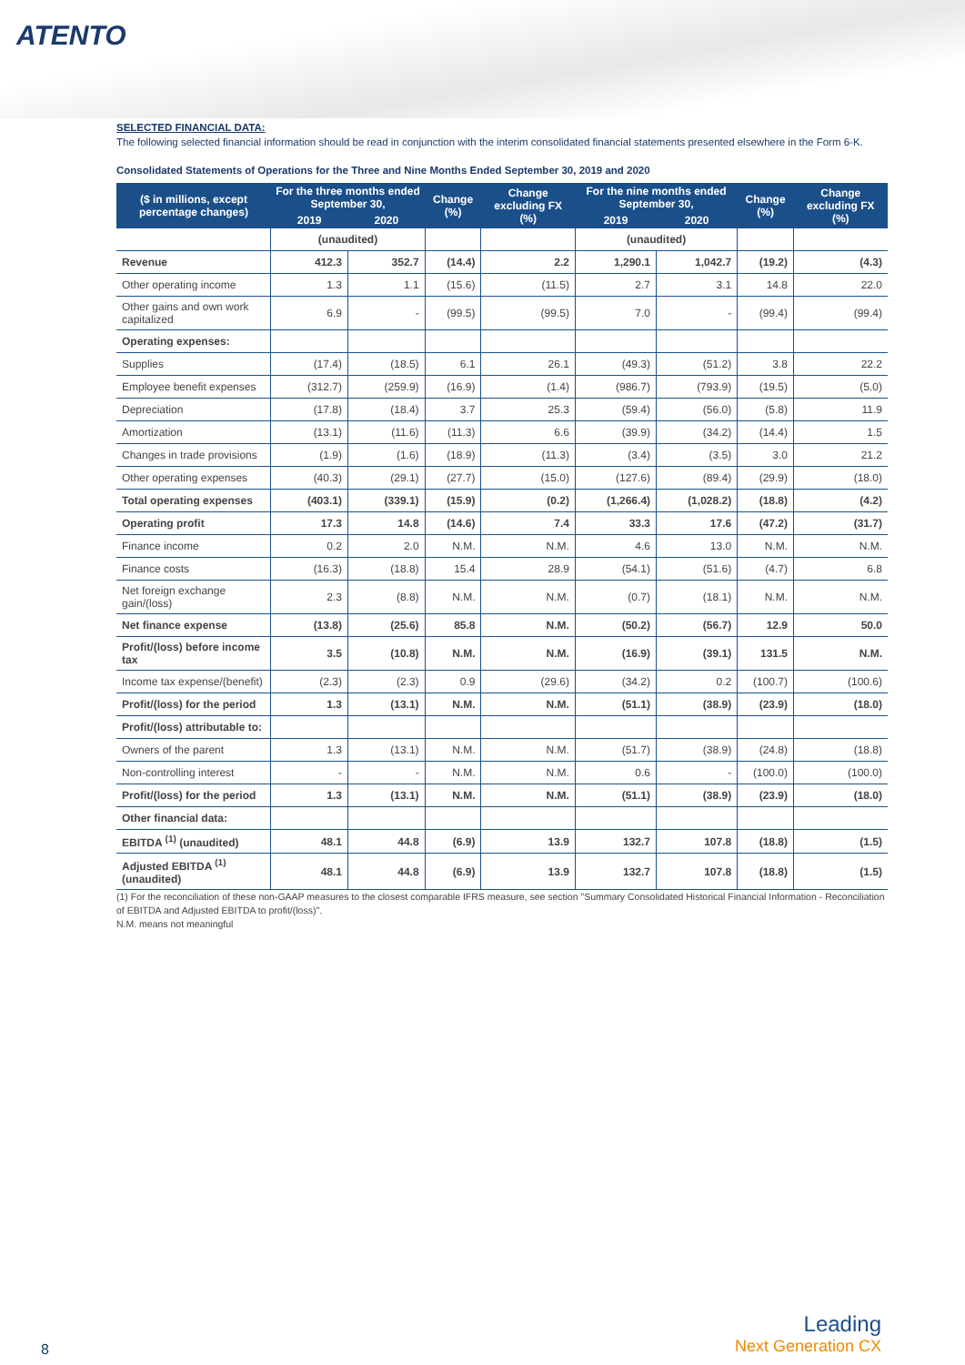ATENTO
SELECTED FINANCIAL DATA:
The following selected financial information should be read in conjunction with the interim consolidated financial statements presented elsewhere in the Form 6-K.
Consolidated Statements of Operations for the Three and Nine Months Ended September 30, 2019 and 2020
| ($ in millions, except percentage changes) | For the three months ended September 30, | | Change (%) | Change excluding FX (%) | For the nine months ended September 30, | | Change (%) | Change excluding FX (%) |
| --- | --- | --- | --- | --- | --- | --- | --- | --- |
| | 2019 | 2020 | | | 2019 | 2020 | | |
| | (unaudited) | | | | (unaudited) | | | |
| Revenue | 412.3 | 352.7 | (14.4) | 2.2 | 1,290.1 | 1,042.7 | (19.2) | (4.3) |
| Other operating income | 1.3 | 1.1 | (15.6) | (11.5) | 2.7 | 3.1 | 14.8 | 22.0 |
| Other gains and own work capitalized | 6.9 | - | (99.5) | (99.5) | 7.0 | - | (99.4) | (99.4) |
| Operating expenses: | | | | | | | | |
| Supplies | (17.4) | (18.5) | 6.1 | 26.1 | (49.3) | (51.2) | 3.8 | 22.2 |
| Employee benefit expenses | (312.7) | (259.9) | (16.9) | (1.4) | (986.7) | (793.9) | (19.5) | (5.0) |
| Depreciation | (17.8) | (18.4) | 3.7 | 25.3 | (59.4) | (56.0) | (5.8) | 11.9 |
| Amortization | (13.1) | (11.6) | (11.3) | 6.6 | (39.9) | (34.2) | (14.4) | 1.5 |
| Changes in trade provisions | (1.9) | (1.6) | (18.9) | (11.3) | (3.4) | (3.5) | 3.0 | 21.2 |
| Other operating expenses | (40.3) | (29.1) | (27.7) | (15.0) | (127.6) | (89.4) | (29.9) | (18.0) |
| Total operating expenses | (403.1) | (339.1) | (15.9) | (0.2) | (1,266.4) | (1,028.2) | (18.8) | (4.2) |
| Operating profit | 17.3 | 14.8 | (14.6) | 7.4 | 33.3 | 17.6 | (47.2) | (31.7) |
| Finance income | 0.2 | 2.0 | N.M. | N.M. | 4.6 | 13.0 | N.M. | N.M. |
| Finance costs | (16.3) | (18.8) | 15.4 | 28.9 | (54.1) | (51.6) | (4.7) | 6.8 |
| Net foreign exchange gain/(loss) | 2.3 | (8.8) | N.M. | N.M. | (0.7) | (18.1) | N.M. | N.M. |
| Net finance expense | (13.8) | (25.6) | 85.8 | N.M. | (50.2) | (56.7) | 12.9 | 50.0 |
| Profit/(loss) before income tax | 3.5 | (10.8) | N.M. | N.M. | (16.9) | (39.1) | 131.5 | N.M. |
| Income tax expense/(benefit) | (2.3) | (2.3) | 0.9 | (29.6) | (34.2) | 0.2 | (100.7) | (100.6) |
| Profit/(loss) for the period | 1.3 | (13.1) | N.M. | N.M. | (51.1) | (38.9) | (23.9) | (18.0) |
| Profit/(loss) attributable to: | | | | | | | | |
| Owners of the parent | 1.3 | (13.1) | N.M. | N.M. | (51.7) | (38.9) | (24.8) | (18.8) |
| Non-controlling interest | - | - | N.M. | N.M. | 0.6 | - | (100.0) | (100.0) |
| Profit/(loss) for the period | 1.3 | (13.1) | N.M. | N.M. | (51.1) | (38.9) | (23.9) | (18.0) |
| Other financial data: | | | | | | | | |
| EBITDA <sup>(1)</sup> (unaudited) | 48.1 | 44.8 | (6.9) | 13.9 | 132.7 | 107.8 | (18.8) | (1.5) |
| Adjusted EBITDA <sup>(1)</sup> (unaudited) | 48.1 | 44.8 | (6.9) | 13.9 | 132.7 | 107.8 | (18.8) | (1.5) |
(1) For the reconciliation of these non-GAAP measures to the closest comparable IFRS measure, see section "Summary Consolidated Historical Financial Information - Reconciliation of EBITDA and Adjusted EBITDA to profit/(loss)".
N.M. means not meaningful
8
Leading
Next Generation CX